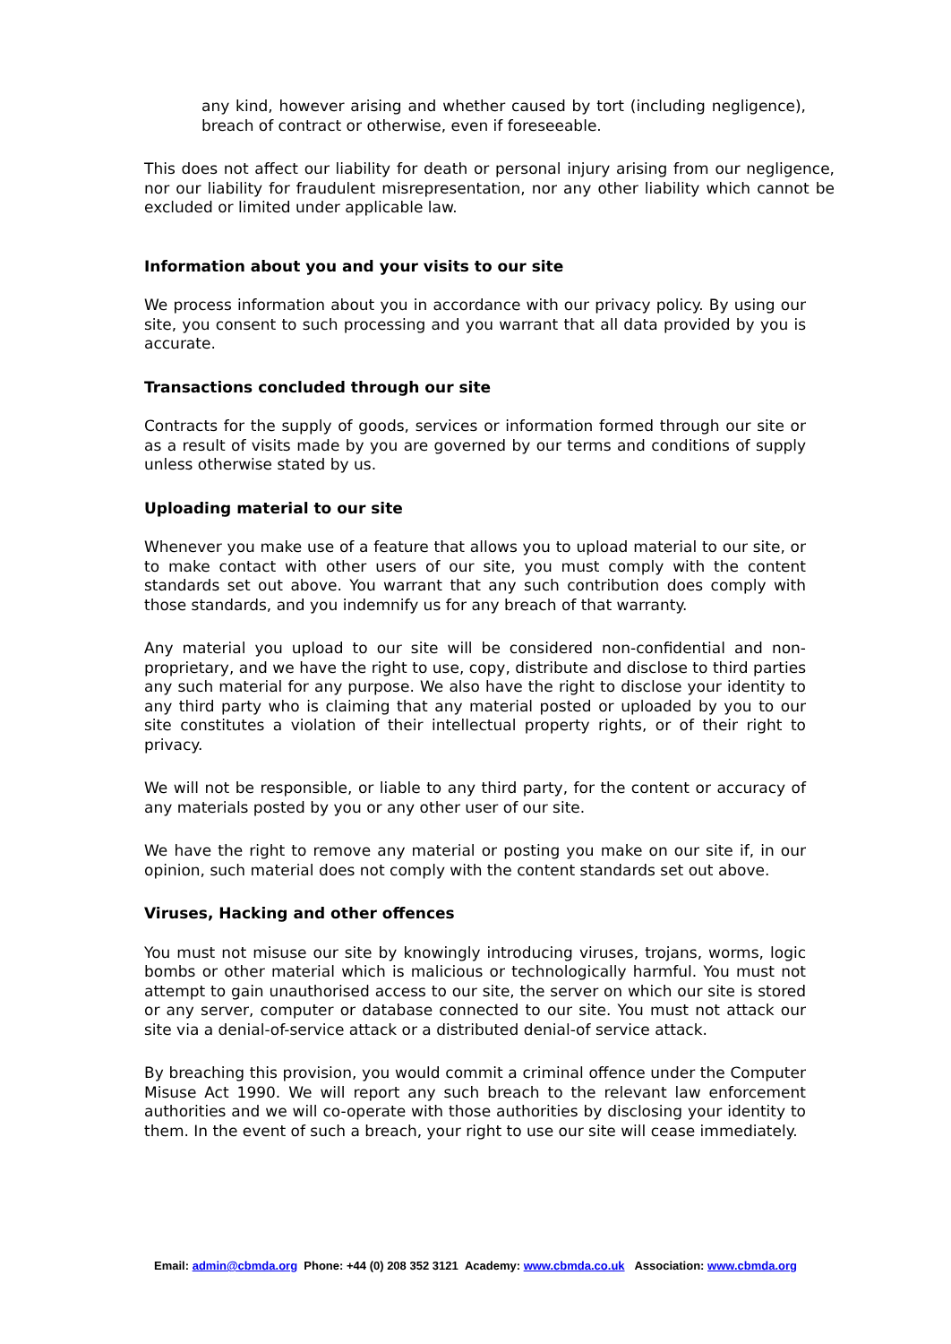any kind, however arising and whether caused by tort (including negligence), breach of contract or otherwise, even if foreseeable.
This does not affect our liability for death or personal injury arising from our negligence, nor our liability for fraudulent misrepresentation, nor any other liability which cannot be excluded or limited under applicable law.
Information about you and your visits to our site
We process information about you in accordance with our privacy policy. By using our site, you consent to such processing and you warrant that all data provided by you is accurate.
Transactions concluded through our site
Contracts for the supply of goods, services or information formed through our site or as a result of visits made by you are governed by our terms and conditions of supply unless otherwise stated by us.
Uploading material to our site
Whenever you make use of a feature that allows you to upload material to our site, or to make contact with other users of our site, you must comply with the content standards set out above. You warrant that any such contribution does comply with those standards, and you indemnify us for any breach of that warranty.
Any material you upload to our site will be considered non-confidential and non-proprietary, and we have the right to use, copy, distribute and disclose to third parties any such material for any purpose. We also have the right to disclose your identity to any third party who is claiming that any material posted or uploaded by you to our site constitutes a violation of their intellectual property rights, or of their right to privacy.
We will not be responsible, or liable to any third party, for the content or accuracy of any materials posted by you or any other user of our site.
We have the right to remove any material or posting you make on our site if, in our opinion, such material does not comply with the content standards set out above.
Viruses, Hacking and other offences
You must not misuse our site by knowingly introducing viruses, trojans, worms, logic bombs or other material which is malicious or technologically harmful. You must not attempt to gain unauthorised access to our site, the server on which our site is stored or any server, computer or database connected to our site. You must not attack our site via a denial-of-service attack or a distributed denial-of service attack.
By breaching this provision, you would commit a criminal offence under the Computer Misuse Act 1990. We will report any such breach to the relevant law enforcement authorities and we will co-operate with those authorities by disclosing your identity to them. In the event of such a breach, your right to use our site will cease immediately.
Email: admin@cbmda.org Phone: +44 (0) 208 352 3121 Academy: www.cbmda.co.uk Association: www.cbmda.org